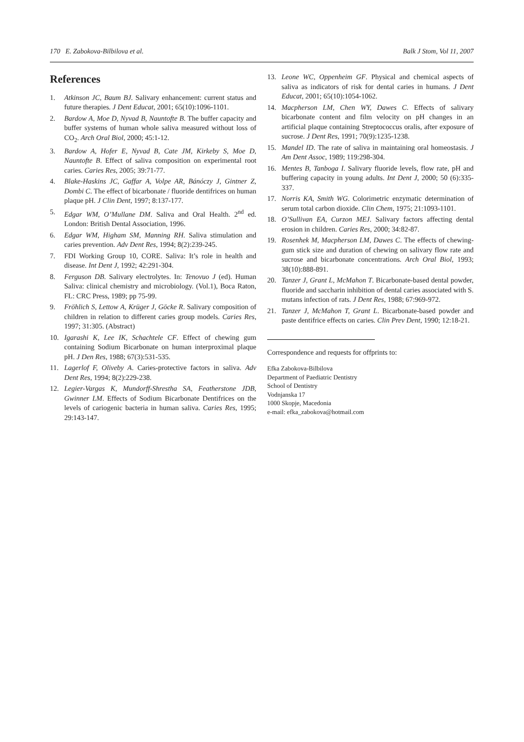170 E. Zabokova-Bilbilova et al. Balk J Stom, Vol 11, 2007
References
1. Atkinson JC, Baum BJ. Salivary enhancement: current status and future therapies. J Dent Educat, 2001; 65(10):1096-1101.
2. Bardow A, Moe D, Nyvad B, Nauntofte B. The buffer capacity and buffer systems of human whole saliva measured without loss of CO<sub>2</sub>. Arch Oral Biol, 2000; 45:1-12.
3. Bardow A, Hofer E, Nyvad B, Cate JM, Kirkeby S, Moe D, Nauntofte B. Effect of saliva composition on experimental root caries. Caries Res, 2005; 39:71-77.
4. Blake-Haskins JC, Gaffar A, Volpe AR, Bánóczy J, Gintner Z, Dombi C. The effect of bicarbonate / fluoride dentifrices on human plaque pH. J Clin Dent, 1997; 8:137-177.
5. Edgar WM, O’Mullane DM. Saliva and Oral Health. 2<sup>nd</sup> ed. London: British Dental Association, 1996.
6. Edgar WM, Higham SM, Manning RH. Saliva stimulation and caries prevention. Adv Dent Res, 1994; 8(2):239-245.
7. FDI Working Group 10, CORE. Saliva: It’s role in health and disease. Int Dent J, 1992; 42:291-304.
8. Ferguson DB. Salivary electrolytes. In: Tenovuo J (ed). Human Saliva: clinical chemistry and microbiology. (Vol.1), Boca Raton, FL: CRC Press, 1989; pp 75-99.
9. Fröhlich S, Lettow A, Krüger J, Göcke R. Salivary composition of children in relation to different caries group models. Caries Res, 1997; 31:305. (Abstract)
10. Igarashi K, Lee IK, Schachtele CF. Effect of chewing gum containing Sodium Bicarbonate on human interproximal plaque pH. J Den Res, 1988; 67(3):531-535.
11. Lagerlof F, Oliveby A. Caries-protective factors in saliva. Adv Dent Res, 1994; 8(2):229-238.
12. Legier-Vargas K, Mundorff-Shrestha SA, Featherstone JDB, Gwinner LM. Effects of Sodium Bicarbonate Dentifrices on the levels of cariogenic bacteria in human saliva. Caries Res, 1995; 29:143-147.
13. Leone WC, Oppenheim GF. Physical and chemical aspects of saliva as indicators of risk for dental caries in humans. J Dent Educat, 2001; 65(10):1054-1062.
14. Macpherson LM, Chen WY, Dawes C. Effects of salivary bicarbonate content and film velocity on pH changes in an artificial plaque containing Streptococcus oralis, after exposure of sucrose. J Dent Res, 1991; 70(9):1235-1238.
15. Mandel ID. The rate of saliva in maintaining oral homeostasis. J Am Dent Assoc, 1989; 119:298-304.
16. Mentes B, Tanboga I. Salivary fluoride levels, flow rate, pH and buffering capacity in young adults. Int Dent J, 2000; 50 (6):335-337.
17. Norris KA, Smith WG. Colorimetric enzymatic determination of serum total carbon dioxide. Clin Chem, 1975; 21:1093-1101.
18. O’Sullivan EA, Curzon MEJ. Salivary factors affecting dental erosion in children. Caries Res, 2000; 34:82-87.
19. Rosenhek M, Macpherson LM, Dawes C. The effects of chewing-gum stick size and duration of chewing on salivary flow rate and sucrose and bicarbonate concentrations. Arch Oral Biol, 1993; 38(10):888-891.
20. Tanzer J, Grant L, McMahon T. Bicarbonate-based dental powder, fluoride and saccharin inhibition of dental caries associated with S. mutans infection of rats. J Dent Res, 1988; 67:969-972.
21. Tanzer J, McMahon T, Grant L. Bicarbonate-based powder and paste dentifrice effects on caries. Clin Prev Dent, 1990; 12:18-21.
Correspondence and requests for offprints to:
Efka Zabokova-Bilbilova
Department of Paediatric Dentistry
School of Dentistry
Vodnjanska 17
1000 Skopje, Macedonia
e-mail: efka_zabokova@hotmail.com